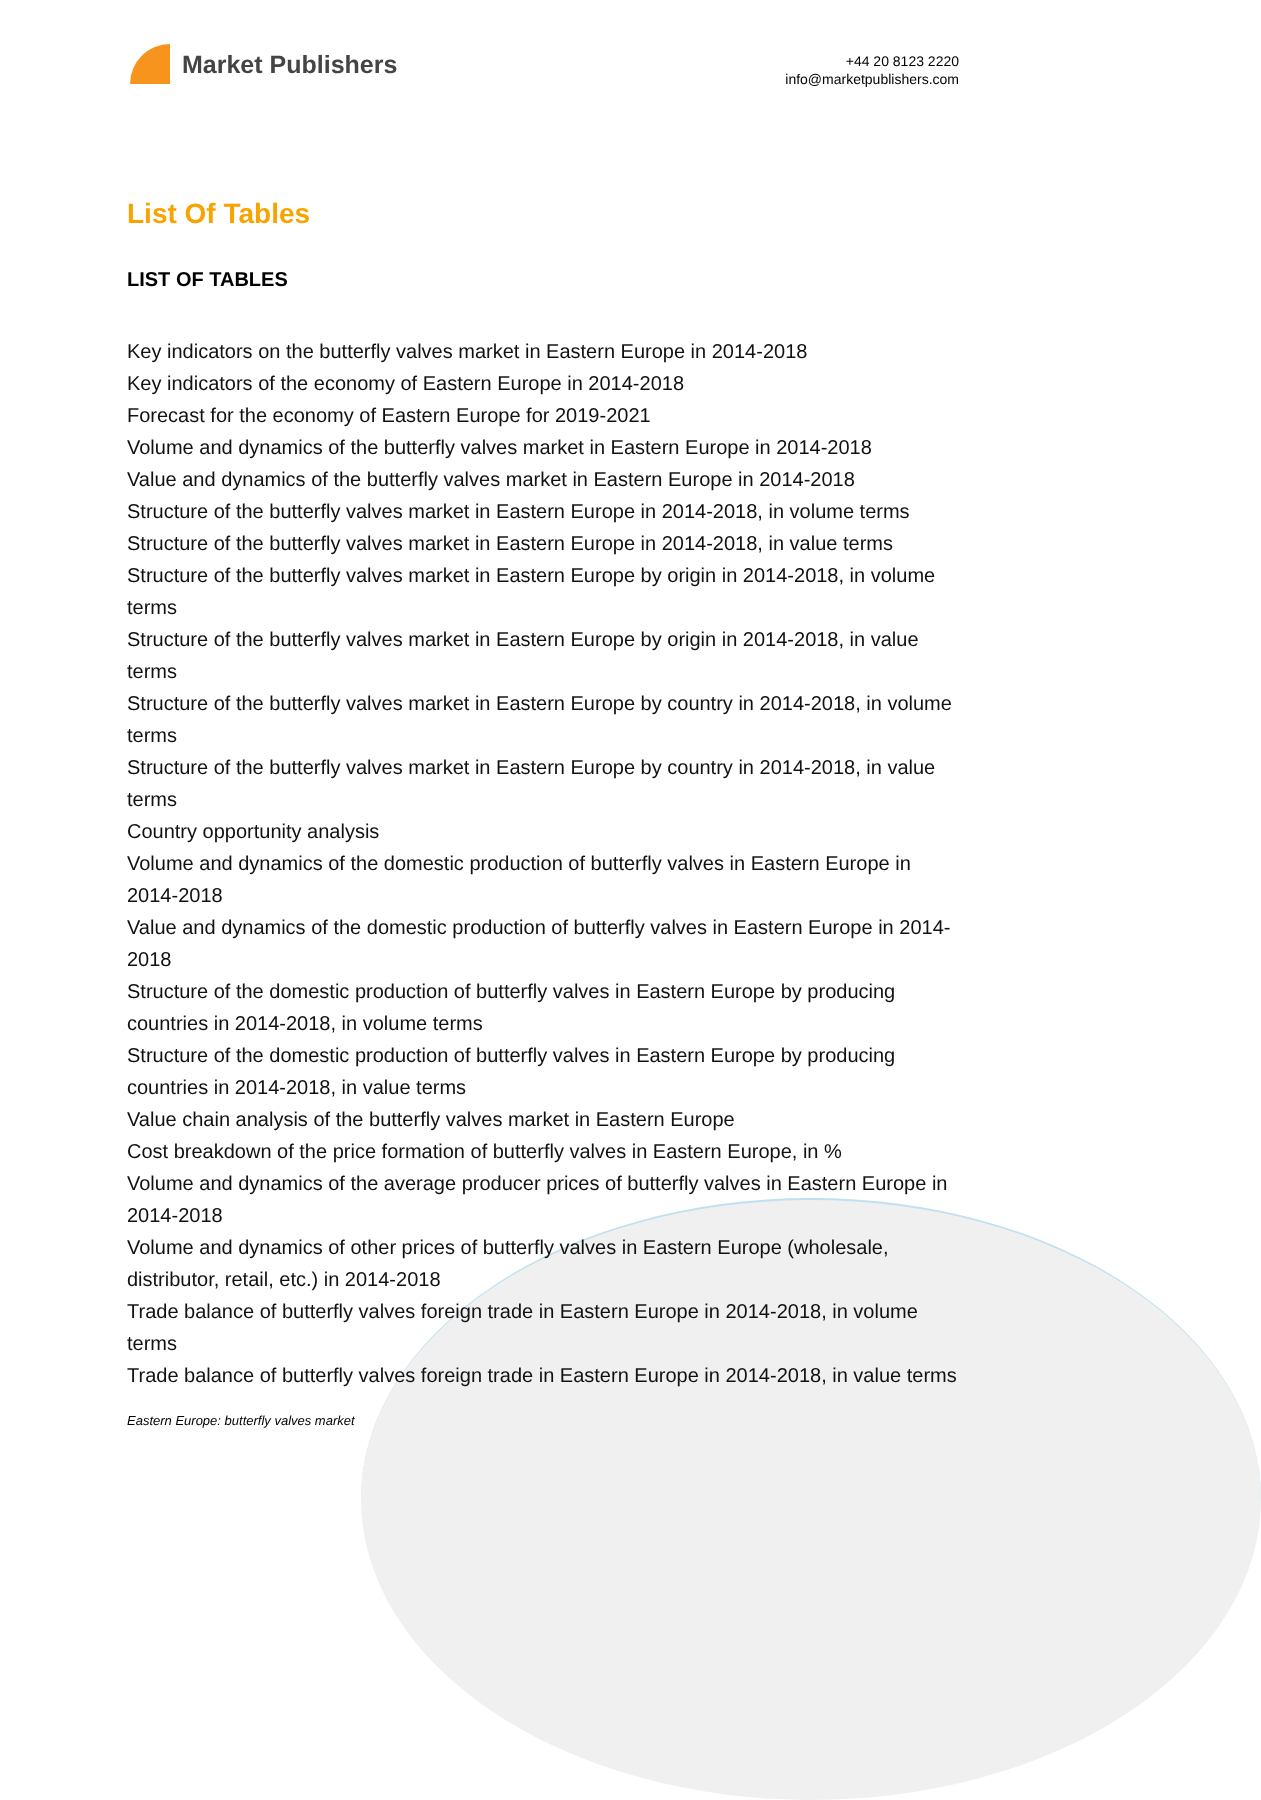Market Publishers
+44 20 8123 2220
info@marketpublishers.com
List Of Tables
LIST OF TABLES
Key indicators on the butterfly valves market in Eastern Europe in 2014-2018
Key indicators of the economy of Eastern Europe in 2014-2018
Forecast for the economy of Eastern Europe for 2019-2021
Volume and dynamics of the butterfly valves market in Eastern Europe in 2014-2018
Value and dynamics of the butterfly valves market in Eastern Europe in 2014-2018
Structure of the butterfly valves market in Eastern Europe in 2014-2018, in volume terms
Structure of the butterfly valves market in Eastern Europe in 2014-2018, in value terms
Structure of the butterfly valves market in Eastern Europe by origin in 2014-2018, in volume terms
Structure of the butterfly valves market in Eastern Europe by origin in 2014-2018, in value terms
Structure of the butterfly valves market in Eastern Europe by country in 2014-2018, in volume terms
Structure of the butterfly valves market in Eastern Europe by country in 2014-2018, in value terms
Country opportunity analysis
Volume and dynamics of the domestic production of butterfly valves in Eastern Europe in 2014-2018
Value and dynamics of the domestic production of butterfly valves in Eastern Europe in 2014-2018
Structure of the domestic production of butterfly valves in Eastern Europe by producing countries in 2014-2018, in volume terms
Structure of the domestic production of butterfly valves in Eastern Europe by producing countries in 2014-2018, in value terms
Value chain analysis of the butterfly valves market in Eastern Europe
Cost breakdown of the price formation of butterfly valves in Eastern Europe, in %
Volume and dynamics of the average producer prices of butterfly valves in Eastern Europe in 2014-2018
Volume and dynamics of other prices of butterfly valves in Eastern Europe (wholesale, distributor, retail, etc.) in 2014-2018
Trade balance of butterfly valves foreign trade in Eastern Europe in 2014-2018, in volume terms
Trade balance of butterfly valves foreign trade in Eastern Europe in 2014-2018, in value terms
Eastern Europe: butterfly valves market